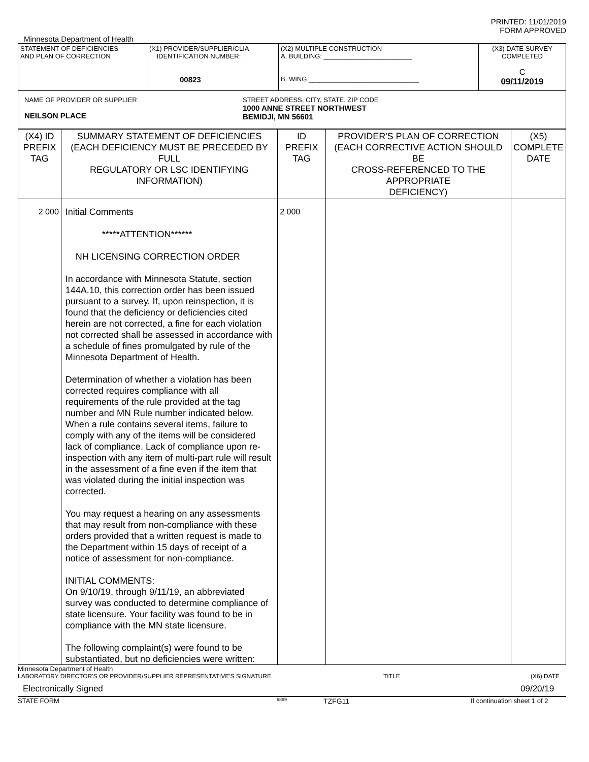PRINTED: 11/01/2019
FORM APPROVED
Minnesota Department of Health
| STATEMENT OF DEFICIENCIES AND PLAN OF CORRECTION | (X1) PROVIDER/SUPPLIER/CLIA IDENTIFICATION NUMBER: 00823 | (X2) MULTIPLE CONSTRUCTION A. BUILDING: ________________________ B. WING ______________________________ | (X3) DATE SURVEY COMPLETED C 09/11/2019 |
| NAME OF PROVIDER OR SUPPLIER NEILSON PLACE STREET ADDRESS, CITY, STATE, ZIP CODE 1000 ANNE STREET NORTHWEST BEMIDJI, MN 56601 | | | |
| (X4) ID PREFIX TAG | SUMMARY STATEMENT OF DEFICIENCIES (EACH DEFICIENCY MUST BE PRECEDED BY FULL REGULATORY OR LSC IDENTIFYING INFORMATION) | ID PREFIX TAG | PROVIDER'S PLAN OF CORRECTION (EACH CORRECTIVE ACTION SHOULD BE CROSS-REFERENCED TO THE APPROPRIATE DEFICIENCY) | (X5) COMPLETE DATE |
| 2 000 | Initial Comments *****ATTENTION****** NH LICENSING CORRECTION ORDER In accordance with Minnesota Statute, section 144A.10, this correction order has been issued pursuant to a survey. If, upon reinspection, it is found that the deficiency or deficiencies cited herein are not corrected, a fine for each violation not corrected shall be assessed in accordance with a schedule of fines promulgated by rule of the Minnesota Department of Health. Determination of whether a violation has been corrected requires compliance with all requirements of the rule provided at the tag number and MN Rule number indicated below. When a rule contains several items, failure to comply with any of the items will be considered lack of compliance. Lack of compliance upon re-inspection with any item of multi-part rule will result in the assessment of a fine even if the item that was violated during the initial inspection was corrected. You may request a hearing on any assessments that may result from non-compliance with these orders provided that a written request is made to the Department within 15 days of receipt of a notice of assessment for non-compliance. INITIAL COMMENTS: On 9/10/19, through 9/11/19, an abbreviated survey was conducted to determine compliance of state licensure. Your facility was found to be in compliance with the MN state licensure. The following complaint(s) were found to be substantiated, but no deficiencies were written: | 2 000 | | |
Minnesota Department of Health
LABORATORY DIRECTOR'S OR PROVIDER/SUPPLIER REPRESENTATIVE'S SIGNATURE TITLE (X6) DATE
Electronically Signed 09/20/19
STATE FORM
6899
TZFG11 If continuation sheet 1 of 2